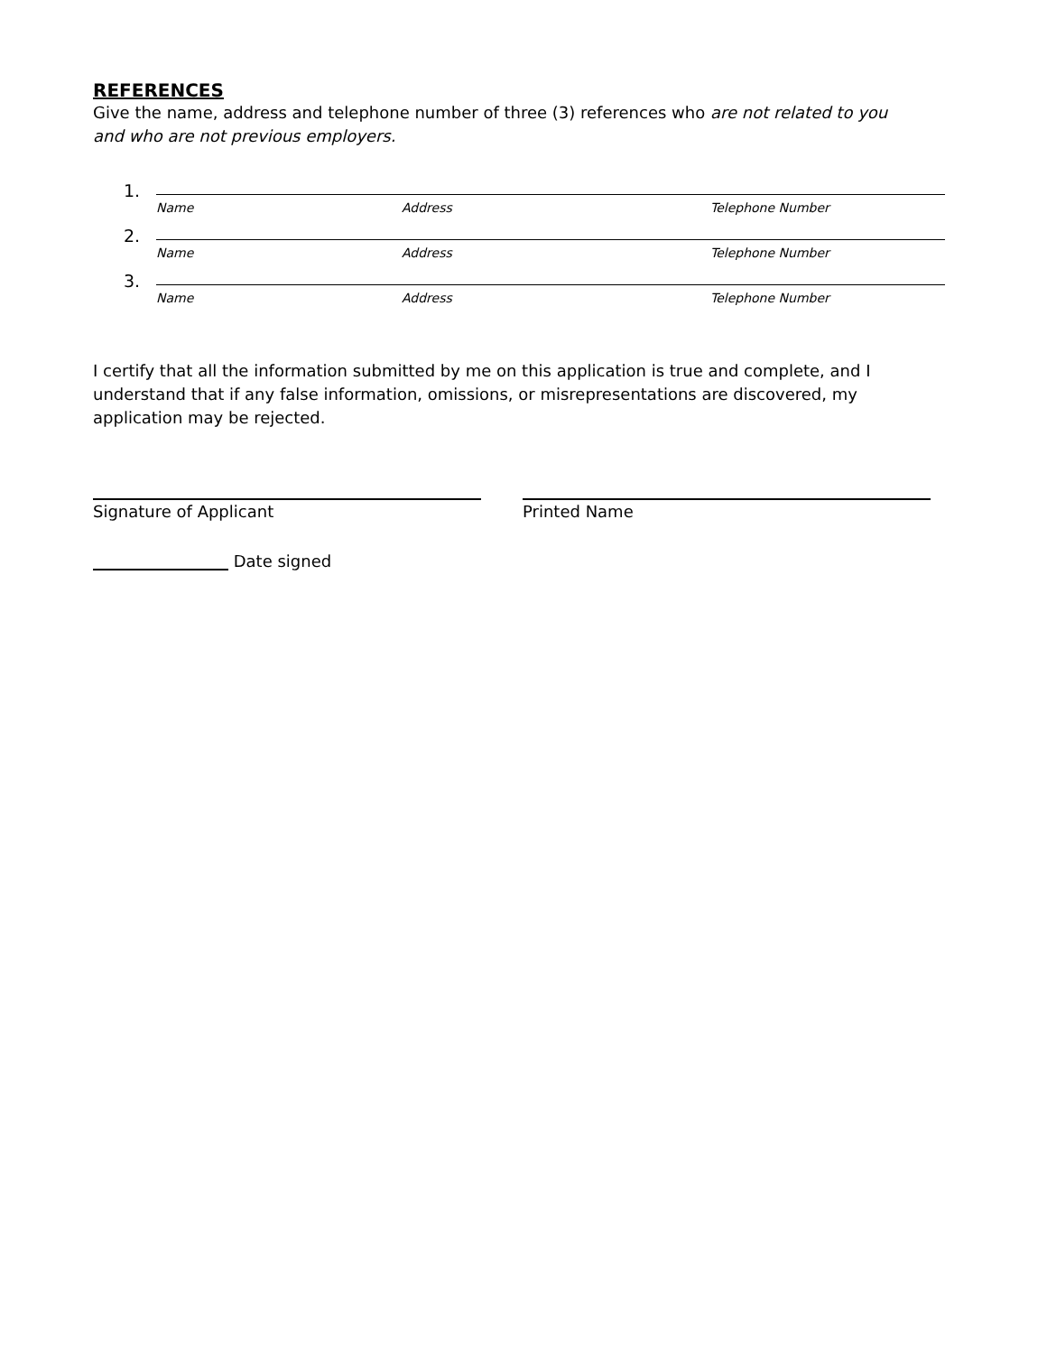REFERENCES
Give the name, address and telephone number of three (3) references who are not related to you and who are not previous employers.
1.
Name Address Telephone Number
2.
Name Address Telephone Number
3.
Name Address Telephone Number
I certify that all the information submitted by me on this application is true and complete, and I understand that if any false information, omissions, or misrepresentations are discovered, my application may be rejected.
Signature of Applicant Printed Name
Date signed